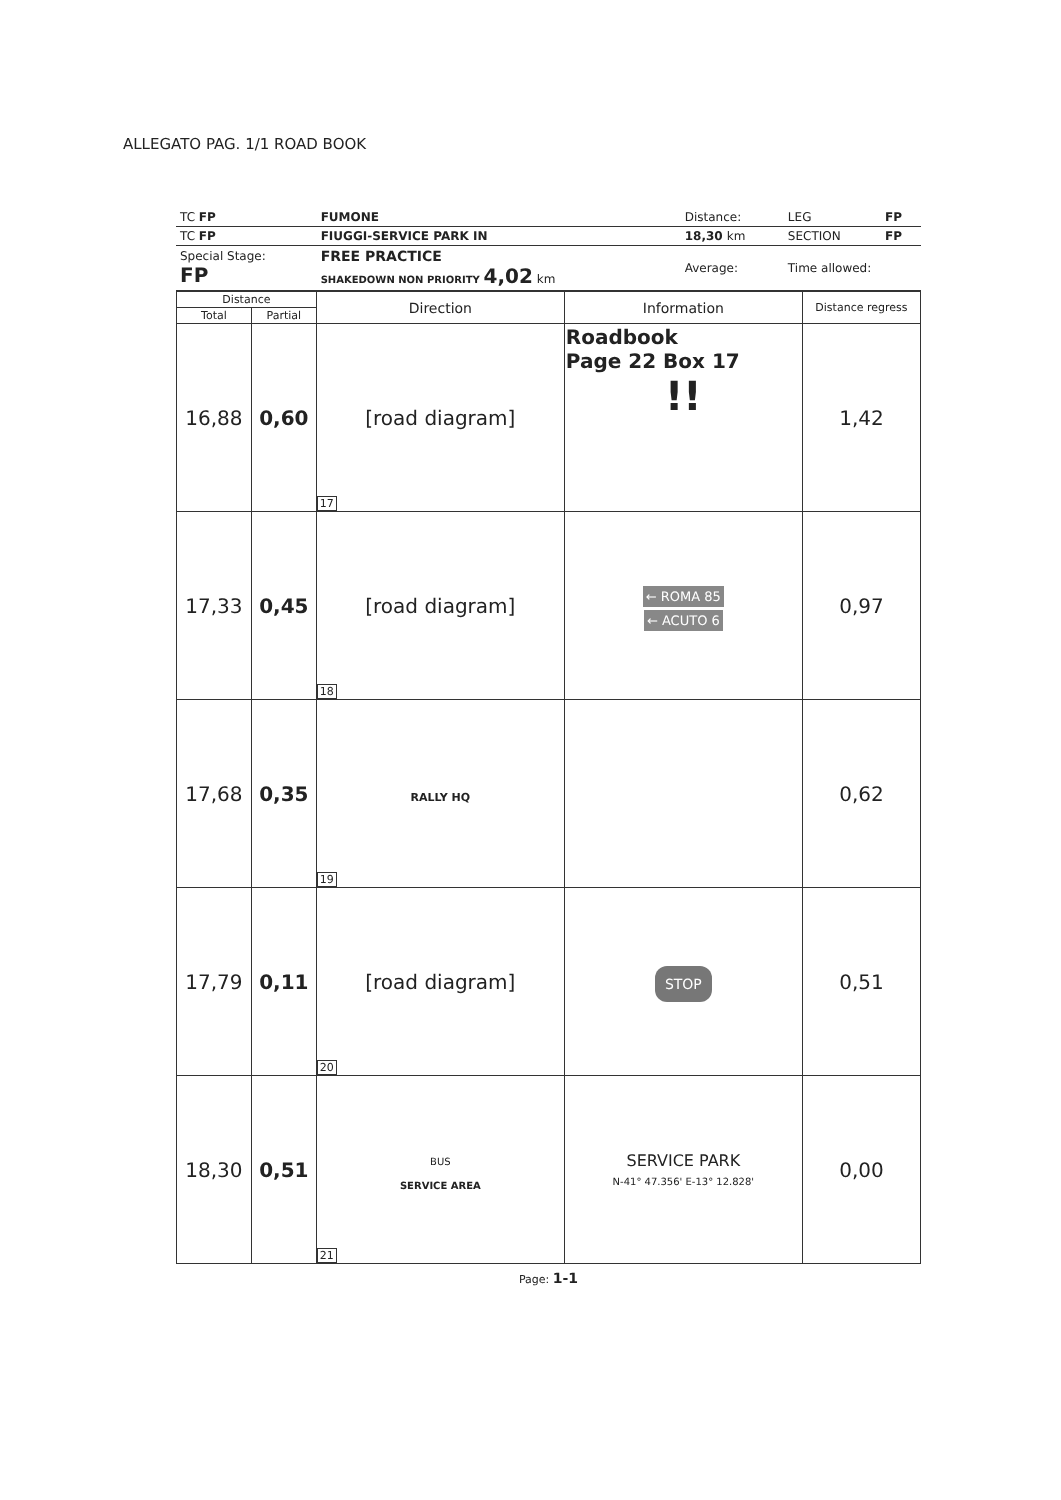ALLEGATO PAG. 1/1 ROAD BOOK
| TC FP | FUMONE | Distance: | LEG | FP |
| TC FP | FIUGGI-SERVICE PARK IN | 18,30 km | SECTION | FP |
| Special Stage: FP | FREE PRACTICE SHAKEDOWN NON PRIORITY 4,02 km | Average: | Time allowed: | |
| Distance | | Direction | Information | Distance regress |
| --- | --- | --- | --- | --- |
| Total | Partial | | | |
| 16,88 | 0,60 | [road diagram] 17 | Roadbook Page 22 Box 17 !! | 1,42 |
| 17,33 | 0,45 | [road diagram] 18 | ← ROMA 85 ← ACUTO 6 | 0,97 |
| 17,68 | 0,35 | RALLY HQ 19 | | 0,62 |
| 17,79 | 0,11 | [road diagram] 20 | STOP | 0,51 |
| 18,30 | 0,51 | BUS SERVICE AREA 21 | SERVICE PARK N-41° 47.356' E-13° 12.828' | 0,00 |
Page: 1-1